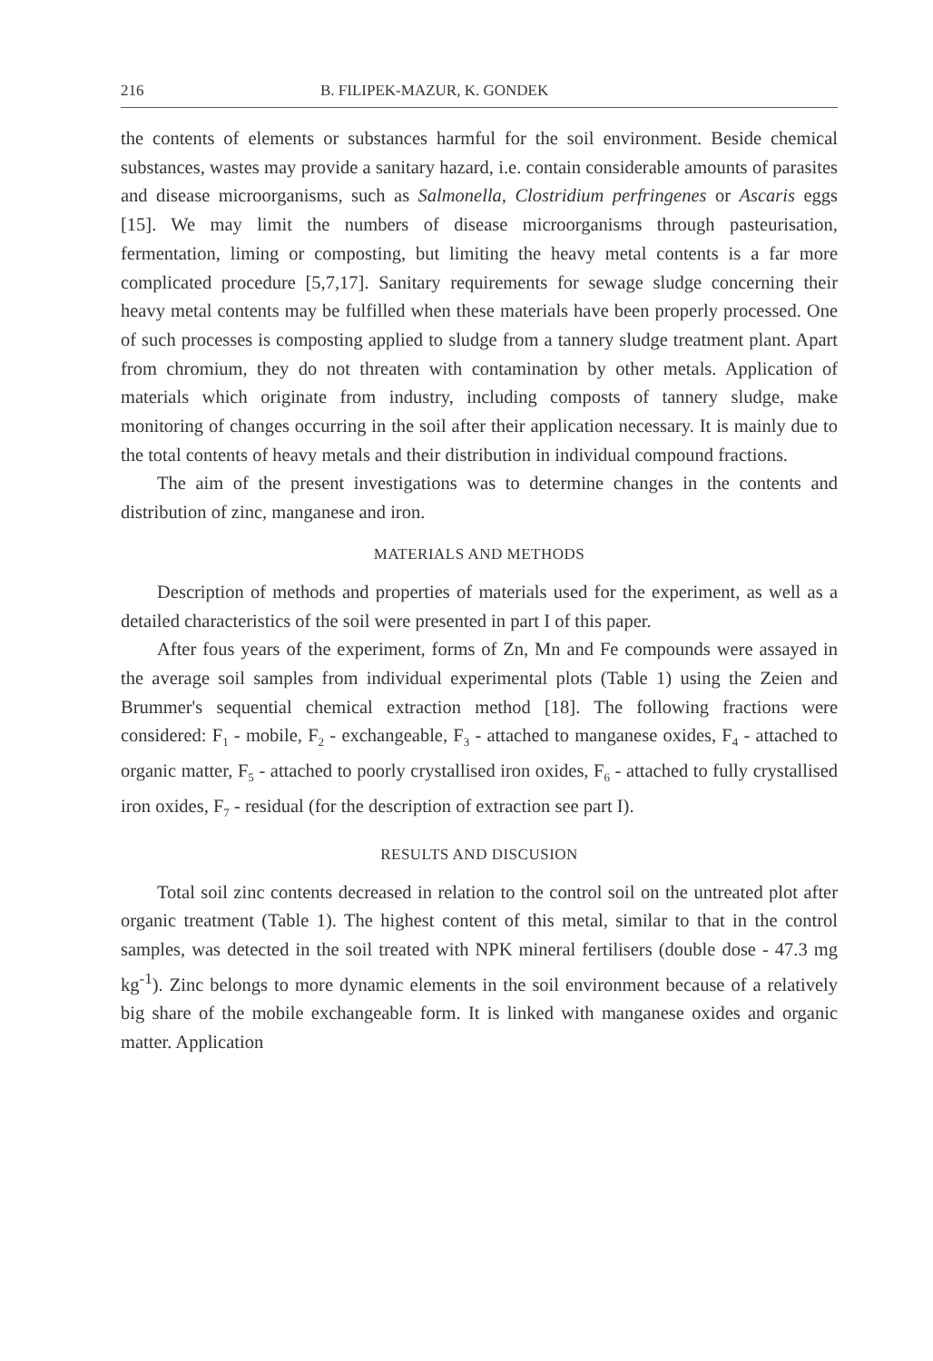216 B. FILIPEK-MAZUR, K. GONDEK
the contents of elements or substances harmful for the soil environment. Beside chemical substances, wastes may provide a sanitary hazard, i.e. contain considerable amounts of parasites and disease microorganisms, such as Salmonella, Clostridium perfringenes or Ascaris eggs [15]. We may limit the numbers of disease microorganisms through pasteurisation, fermentation, liming or composting, but limiting the heavy metal contents is a far more complicated procedure [5,7,17]. Sanitary requirements for sewage sludge concerning their heavy metal contents may be fulfilled when these materials have been properly processed. One of such processes is composting applied to sludge from a tannery sludge treatment plant. Apart from chromium, they do not threaten with contamination by other metals. Application of materials which originate from industry, including composts of tannery sludge, make monitoring of changes occurring in the soil after their application necessary. It is mainly due to the total contents of heavy metals and their distribution in individual compound fractions.
The aim of the present investigations was to determine changes in the contents and distribution of zinc, manganese and iron.
MATERIALS AND METHODS
Description of methods and properties of materials used for the experiment, as well as a detailed characteristics of the soil were presented in part I of this paper.
After fous years of the experiment, forms of Zn, Mn and Fe compounds were assayed in the average soil samples from individual experimental plots (Table 1) using the Zeien and Brummer's sequential chemical extraction method [18]. The following fractions were considered: F<sub>1</sub> - mobile, F<sub>2</sub> - exchangeable, F<sub>3</sub> - attached to manganese oxides, F<sub>4</sub> - attached to organic matter, F<sub>5</sub> - attached to poorly crystallised iron oxides, F<sub>6</sub> - attached to fully crystallised iron oxides, F<sub>7</sub> - residual (for the description of extraction see part I).
RESULTS AND DISCUSION
Total soil zinc contents decreased in relation to the control soil on the untreated plot after organic treatment (Table 1). The highest content of this metal, similar to that in the control samples, was detected in the soil treated with NPK mineral fertilisers (double dose - 47.3 mg kg<sup>-1</sup>). Zinc belongs to more dynamic elements in the soil environment because of a relatively big share of the mobile exchangeable form. It is linked with manganese oxides and organic matter. Application